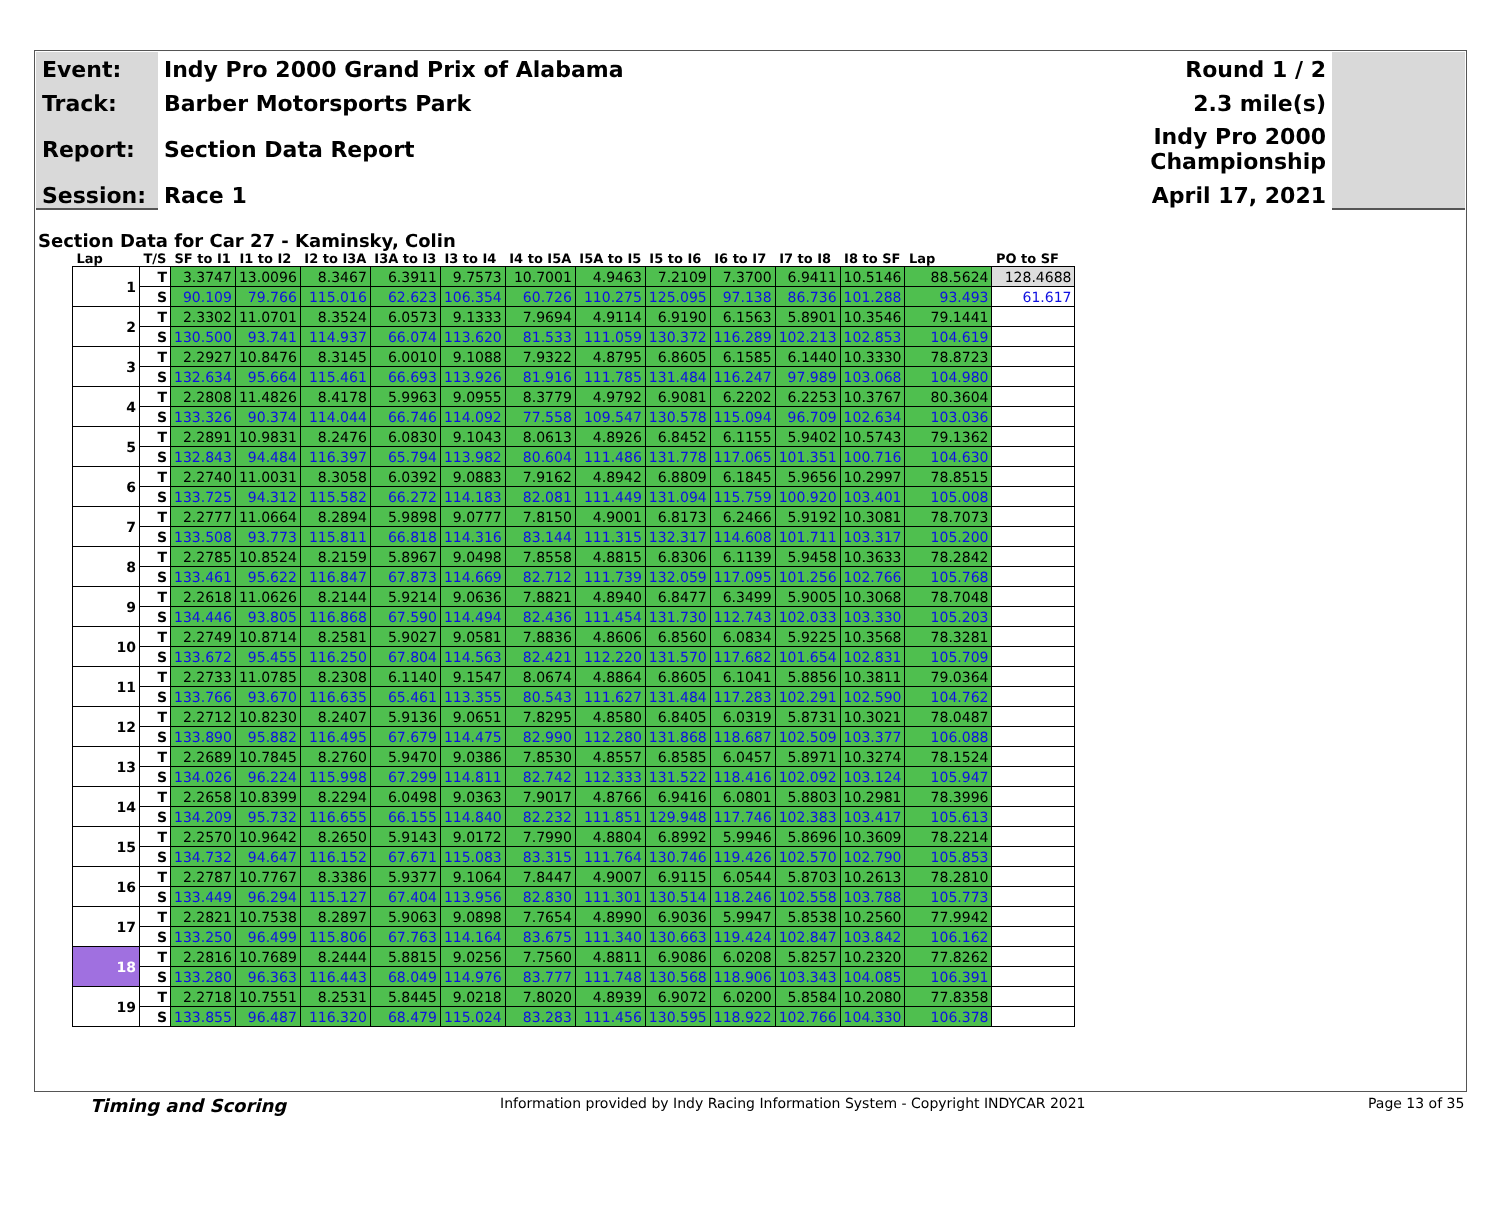| Event: | Indy Pro 2000 Grand Prix of Alabama | Round 1 / 2 |
| Track: | Barber Motorsports Park | 2.3 mile(s) |
| Report: | Section Data Report | Indy Pro 2000 Championship |
| Session: | Race 1 | April 17, 2021 |
Section Data for Car 27 - Kaminsky, Colin
| Lap | T/S | SF to I1 | I1 to I2 | I2 to I3A | I3A to I3 | I3 to I4 | I4 to I5A | I5A to I5 | I5 to I6 | I6 to I7 | I7 to I8 | I8 to SF | Lap | PO to SF |
| --- | --- | --- | --- | --- | --- | --- | --- | --- | --- | --- | --- | --- | --- | --- |
| 1 | T | 3.3747 | 13.0096 | 8.3467 | 6.3911 | 9.7573 | 10.7001 | 4.9463 | 7.2109 | 7.3700 | 6.9411 | 10.5146 | 88.5624 | 128.4688 |
| | S | 90.109 | 79.766 | 115.016 | 62.623 | 106.354 | 60.726 | 110.275 | 125.095 | 97.138 | 86.736 | 101.288 | 93.493 | 61.617 |
| 2 | T | 2.3302 | 11.0701 | 8.3524 | 6.0573 | 9.1333 | 7.9694 | 4.9114 | 6.9190 | 6.1563 | 5.8901 | 10.3546 | 79.1441 | |
| | S | 130.500 | 93.741 | 114.937 | 66.074 | 113.620 | 81.533 | 111.059 | 130.372 | 116.289 | 102.213 | 102.853 | 104.619 | |
| 3 | T | 2.2927 | 10.8476 | 8.3145 | 6.0010 | 9.1088 | 7.9322 | 4.8795 | 6.8605 | 6.1585 | 6.1440 | 10.3330 | 78.8723 | |
| | S | 132.634 | 95.664 | 115.461 | 66.693 | 113.926 | 81.916 | 111.785 | 131.484 | 116.247 | 97.989 | 103.068 | 104.980 | |
| 4 | T | 2.2808 | 11.4826 | 8.4178 | 5.9963 | 9.0955 | 8.3779 | 4.9792 | 6.9081 | 6.2202 | 6.2253 | 10.3767 | 80.3604 | |
| | S | 133.326 | 90.374 | 114.044 | 66.746 | 114.092 | 77.558 | 109.547 | 130.578 | 115.094 | 96.709 | 102.634 | 103.036 | |
| 5 | T | 2.2891 | 10.9831 | 8.2476 | 6.0830 | 9.1043 | 8.0613 | 4.8926 | 6.8452 | 6.1155 | 5.9402 | 10.5743 | 79.1362 | |
| | S | 132.843 | 94.484 | 116.397 | 65.794 | 113.982 | 80.604 | 111.486 | 131.778 | 117.065 | 101.351 | 100.716 | 104.630 | |
| 6 | T | 2.2740 | 11.0031 | 8.3058 | 6.0392 | 9.0883 | 7.9162 | 4.8942 | 6.8809 | 6.1845 | 5.9656 | 10.2997 | 78.8515 | |
| | S | 133.725 | 94.312 | 115.582 | 66.272 | 114.183 | 82.081 | 111.449 | 131.094 | 115.759 | 100.920 | 103.401 | 105.008 | |
| 7 | T | 2.2777 | 11.0664 | 8.2894 | 5.9898 | 9.0777 | 7.8150 | 4.9001 | 6.8173 | 6.2466 | 5.9192 | 10.3081 | 78.7073 | |
| | S | 133.508 | 93.773 | 115.811 | 66.818 | 114.316 | 83.144 | 111.315 | 132.317 | 114.608 | 101.711 | 103.317 | 105.200 | |
| 8 | T | 2.2785 | 10.8524 | 8.2159 | 5.8967 | 9.0498 | 7.8558 | 4.8815 | 6.8306 | 6.1139 | 5.9458 | 10.3633 | 78.2842 | |
| | S | 133.461 | 95.622 | 116.847 | 67.873 | 114.669 | 82.712 | 111.739 | 132.059 | 117.095 | 101.256 | 102.766 | 105.768 | |
| 9 | T | 2.2618 | 11.0626 | 8.2144 | 5.9214 | 9.0636 | 7.8821 | 4.8940 | 6.8477 | 6.3499 | 5.9005 | 10.3068 | 78.7048 | |
| | S | 134.446 | 93.805 | 116.868 | 67.590 | 114.494 | 82.436 | 111.454 | 131.730 | 112.743 | 102.033 | 103.330 | 105.203 | |
| 10 | T | 2.2749 | 10.8714 | 8.2581 | 5.9027 | 9.0581 | 7.8836 | 4.8606 | 6.8560 | 6.0834 | 5.9225 | 10.3568 | 78.3281 | |
| | S | 133.672 | 95.455 | 116.250 | 67.804 | 114.563 | 82.421 | 112.220 | 131.570 | 117.682 | 101.654 | 102.831 | 105.709 | |
| 11 | T | 2.2733 | 11.0785 | 8.2308 | 6.1140 | 9.1547 | 8.0674 | 4.8864 | 6.8605 | 6.1041 | 5.8856 | 10.3811 | 79.0364 | |
| | S | 133.766 | 93.670 | 116.635 | 65.461 | 113.355 | 80.543 | 111.627 | 131.484 | 117.283 | 102.291 | 102.590 | 104.762 | |
| 12 | T | 2.2712 | 10.8230 | 8.2407 | 5.9136 | 9.0651 | 7.8295 | 4.8580 | 6.8405 | 6.0319 | 5.8731 | 10.3021 | 78.0487 | |
| | S | 133.890 | 95.882 | 116.495 | 67.679 | 114.475 | 82.990 | 112.280 | 131.868 | 118.687 | 102.509 | 103.377 | 106.088 | |
| 13 | T | 2.2689 | 10.7845 | 8.2760 | 5.9470 | 9.0386 | 7.8530 | 4.8557 | 6.8585 | 6.0457 | 5.8971 | 10.3274 | 78.1524 | |
| | S | 134.026 | 96.224 | 115.998 | 67.299 | 114.811 | 82.742 | 112.333 | 131.522 | 118.416 | 102.092 | 103.124 | 105.947 | |
| 14 | T | 2.2658 | 10.8399 | 8.2294 | 6.0498 | 9.0363 | 7.9017 | 4.8766 | 6.9416 | 6.0801 | 5.8803 | 10.2981 | 78.3996 | |
| | S | 134.209 | 95.732 | 116.655 | 66.155 | 114.840 | 82.232 | 111.851 | 129.948 | 117.746 | 102.383 | 103.417 | 105.613 | |
| 15 | T | 2.2570 | 10.9642 | 8.2650 | 5.9143 | 9.0172 | 7.7990 | 4.8804 | 6.8992 | 5.9946 | 5.8696 | 10.3609 | 78.2214 | |
| | S | 134.732 | 94.647 | 116.152 | 67.671 | 115.083 | 83.315 | 111.764 | 130.746 | 119.426 | 102.570 | 102.790 | 105.853 | |
| 16 | T | 2.2787 | 10.7767 | 8.3386 | 5.9377 | 9.1064 | 7.8447 | 4.9007 | 6.9115 | 6.0544 | 5.8703 | 10.2613 | 78.2810 | |
| | S | 133.449 | 96.294 | 115.127 | 67.404 | 113.956 | 82.830 | 111.301 | 130.514 | 118.246 | 102.558 | 103.788 | 105.773 | |
| 17 | T | 2.2821 | 10.7538 | 8.2897 | 5.9063 | 9.0898 | 7.7654 | 4.8990 | 6.9036 | 5.9947 | 5.8538 | 10.2560 | 77.9942 | |
| | S | 133.250 | 96.499 | 115.806 | 67.763 | 114.164 | 83.675 | 111.340 | 130.663 | 119.424 | 102.847 | 103.842 | 106.162 | |
| 18 | T | 2.2816 | 10.7689 | 8.2444 | 5.8815 | 9.0256 | 7.7560 | 4.8811 | 6.9086 | 6.0208 | 5.8257 | 10.2320 | 77.8262 | |
| | S | 133.280 | 96.363 | 116.443 | 68.049 | 114.976 | 83.777 | 111.748 | 130.568 | 118.906 | 103.343 | 104.085 | 106.391 | |
| 19 | T | 2.2718 | 10.7551 | 8.2531 | 5.8445 | 9.0218 | 7.8020 | 4.8939 | 6.9072 | 6.0200 | 5.8584 | 10.2080 | 77.8358 | |
| | S | 133.855 | 96.487 | 116.320 | 68.479 | 115.024 | 83.283 | 111.456 | 130.595 | 118.922 | 102.766 | 104.330 | 106.378 | |
Timing and Scoring Information provided by Indy Racing Information System - Copyright INDYCAR 2021 Page 13 of 35